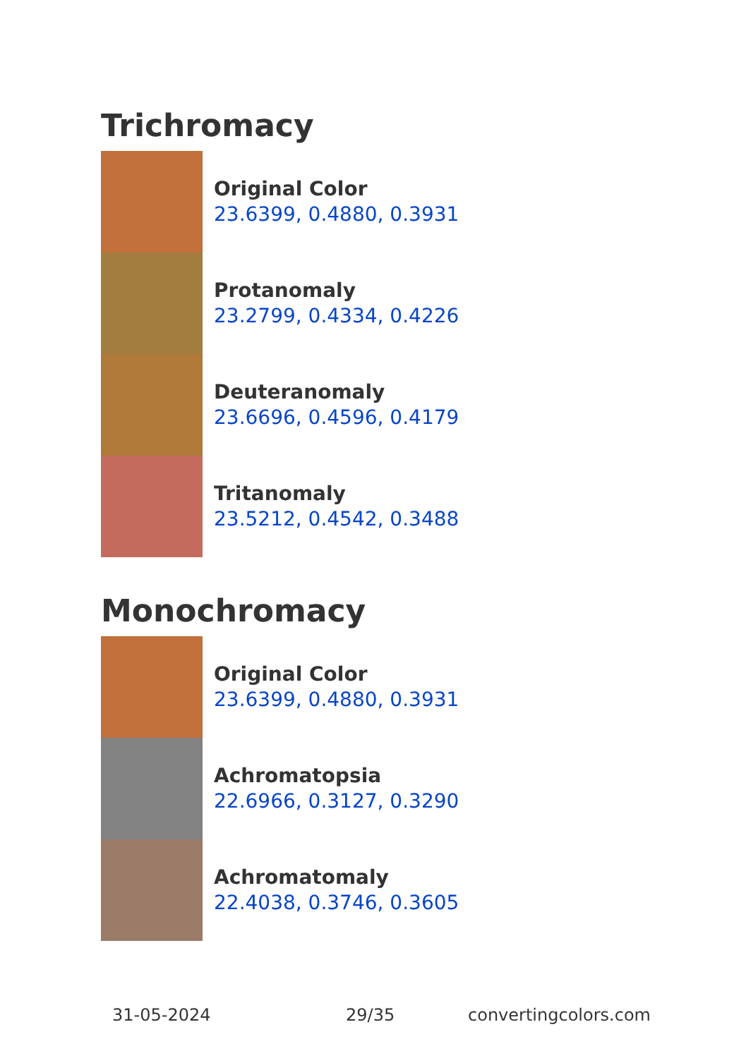Trichromacy
Original Color
23.6399, 0.4880, 0.3931
Protanomaly
23.2799, 0.4334, 0.4226
Deuteranomaly
23.6696, 0.4596, 0.4179
Tritanomaly
23.5212, 0.4542, 0.3488
Monochromacy
Original Color
23.6399, 0.4880, 0.3931
Achromatopsia
22.6966, 0.3127, 0.3290
Achromatomaly
22.4038, 0.3746, 0.3605
31-05-2024 29/35 convertingcolors.com